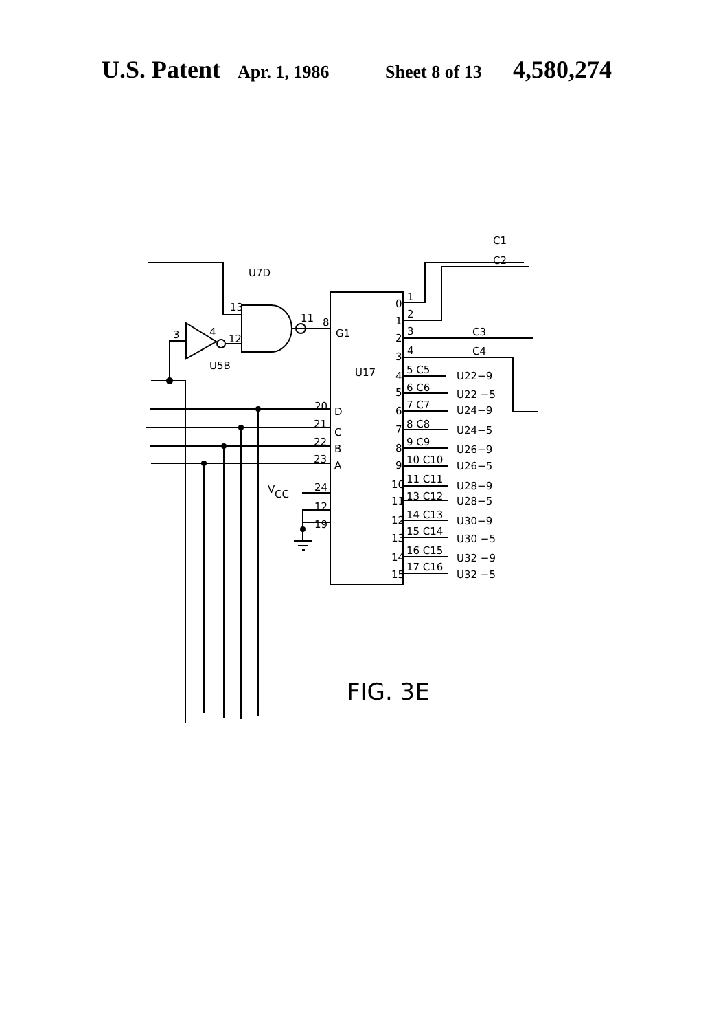U.S. Patent Apr. 1, 1986 Sheet 8 of 13 4,580,274
U7D
U5B
U17
3
4
12
13
11
8
G1
20
D
21
C
22
B
23
A
V
CC
24
12
19
C1
C2
C3
C4
0
1
2
3
4
5
6
7
8
9
10
11
12
13
14
15
1
2
3
4
5 C5
U22−9
6 C6
U22 −5
7 C7
U24−9
8 C8
U24−5
9 C9
U26−9
10 C10
U26−5
11 C11
U28−9
13 C12
U28−5
14 C13
U30−9
15 C14
U30 −5
16 C15
U32 −9
17 C16
U32 −5
FIG. 3E